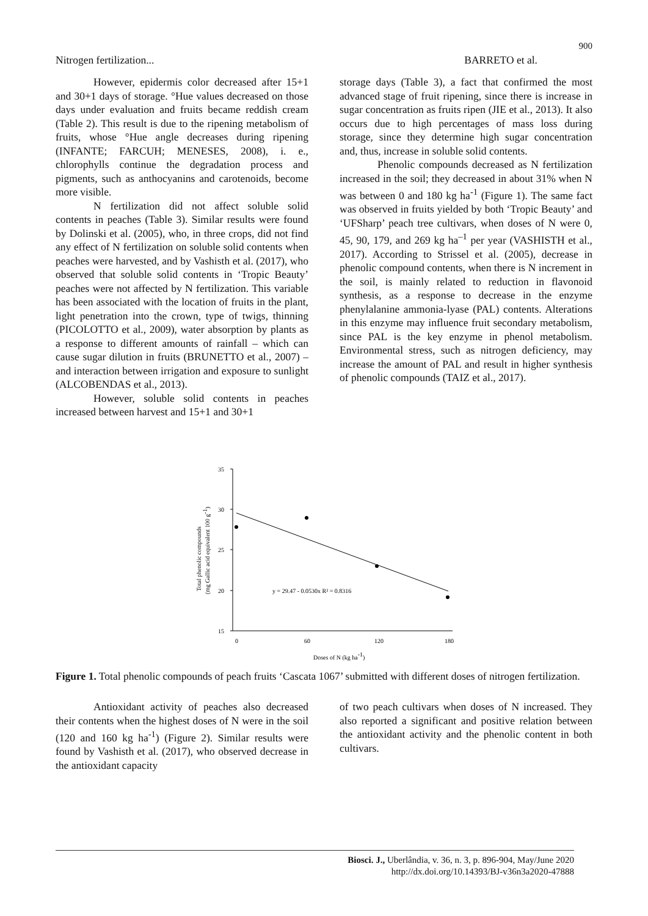900
Nitrogen fertilization... BARRETO et al.
However, epidermis color decreased after 15+1 and 30+1 days of storage. °Hue values decreased on those days under evaluation and fruits became reddish cream (Table 2). This result is due to the ripening metabolism of fruits, whose °Hue angle decreases during ripening (INFANTE; FARCUH; MENESES, 2008), i. e., chlorophylls continue the degradation process and pigments, such as anthocyanins and carotenoids, become more visible.
N fertilization did not affect soluble solid contents in peaches (Table 3). Similar results were found by Dolinski et al. (2005), who, in three crops, did not find any effect of N fertilization on soluble solid contents when peaches were harvested, and by Vashisth et al. (2017), who observed that soluble solid contents in ‘Tropic Beauty’ peaches were not affected by N fertilization. This variable has been associated with the location of fruits in the plant, light penetration into the crown, type of twigs, thinning (PICOLOTTO et al., 2009), water absorption by plants as a response to different amounts of rainfall – which can cause sugar dilution in fruits (BRUNETTO et al., 2007) – and interaction between irrigation and exposure to sunlight (ALCOBENDAS et al., 2013).
However, soluble solid contents in peaches increased between harvest and 15+1 and 30+1
storage days (Table 3), a fact that confirmed the most advanced stage of fruit ripening, since there is increase in sugar concentration as fruits ripen (JIE et al., 2013). It also occurs due to high percentages of mass loss during storage, since they determine high sugar concentration and, thus, increase in soluble solid contents.
Phenolic compounds decreased as N fertilization increased in the soil; they decreased in about 31% when N was between 0 and 180 kg ha<sup>-1</sup> (Figure 1). The same fact was observed in fruits yielded by both ‘Tropic Beauty’ and ‘UFSharp’ peach tree cultivars, when doses of N were 0, 45, 90, 179, and 269 kg ha<sup>–1</sup> per year (VASHISTH et al., 2017). According to Strissel et al. (2005), decrease in phenolic compound contents, when there is N increment in the soil, is mainly related to reduction in flavonoid synthesis, as a response to decrease in the enzyme phenylalanine ammonia-lyase (PAL) contents. Alterations in this enzyme may influence fruit secondary metabolism, since PAL is the key enzyme in phenol metabolism. Environmental stress, such as nitrogen deficiency, may increase the amount of PAL and result in higher synthesis of phenolic compounds (TAIZ et al., 2017).
35
30
25
20
15
0
60
120
180
Doses of N (kg ha-1)
Total phenolic compounds
(mg Gallic acid equivalent 100 g-1)
y = 29.47 - 0.0530x R² = 0.8316
Figure 1. Total phenolic compounds of peach fruits ‘Cascata 1067’ submitted with different doses of nitrogen fertilization.
Antioxidant activity of peaches also decreased their contents when the highest doses of N were in the soil (120 and 160 kg ha<sup>-1</sup>) (Figure 2). Similar results were found by Vashisth et al. (2017), who observed decrease in the antioxidant capacity
of two peach cultivars when doses of N increased. They also reported a significant and positive relation between the antioxidant activity and the phenolic content in both cultivars.
Biosci. J., Uberlândia, v. 36, n. 3, p. 896-904, May/June 2020
http://dx.doi.org/10.14393/BJ-v36n3a2020-47888